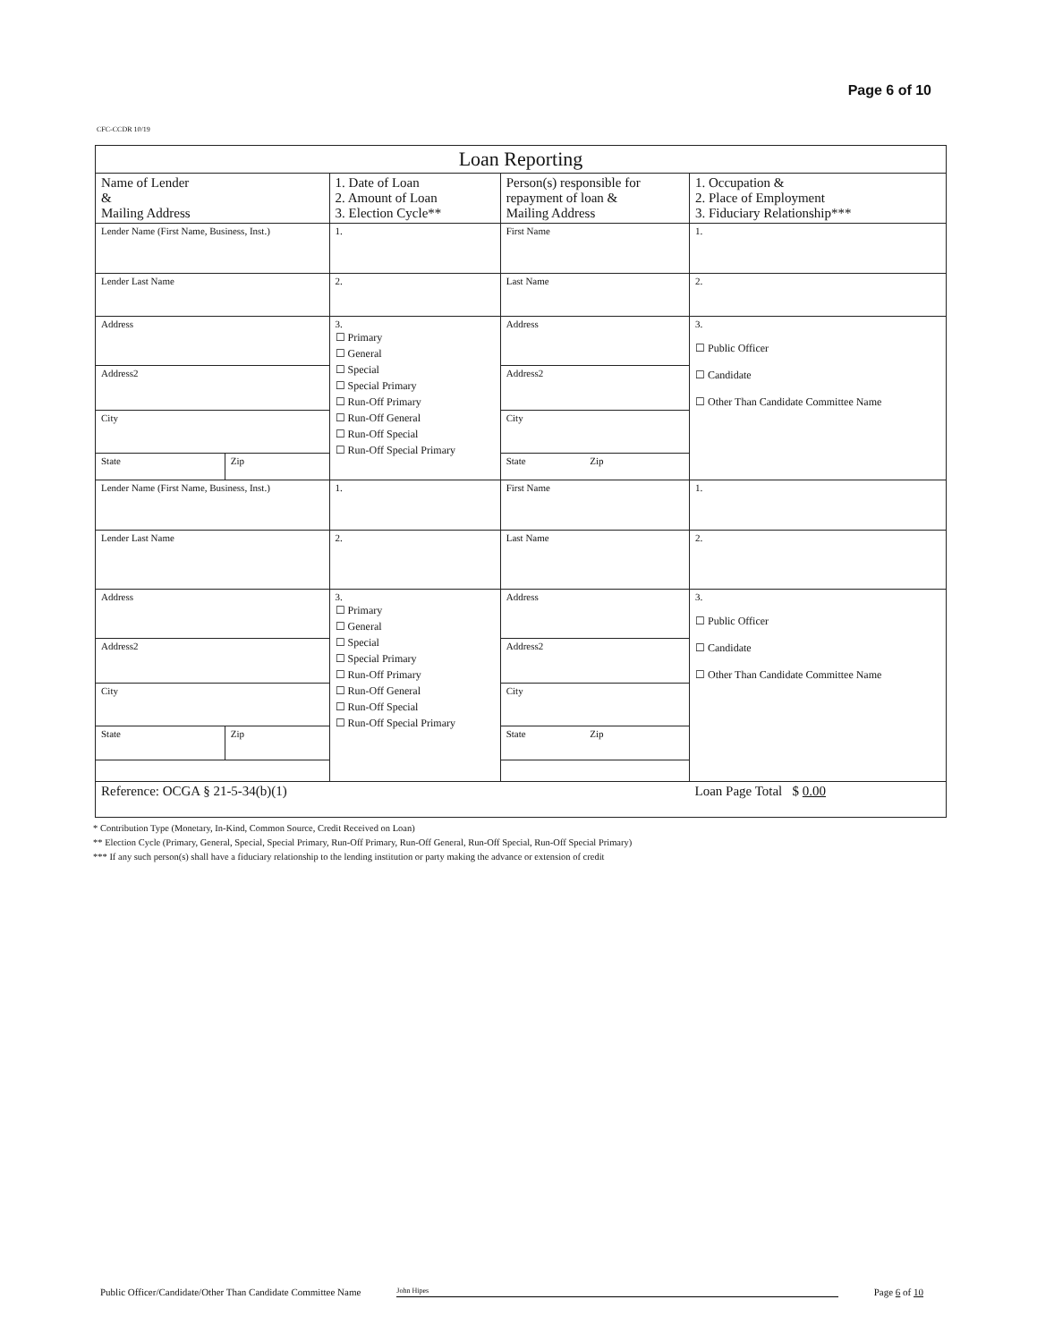Page 6 of 10
CFC-CCDR 10/19
| Loan Reporting | | | | |
| Name of Lender & Mailing Address | | 1. Date of Loan 2. Amount of Loan 3. Election Cycle** | Person(s) responsible for repayment of loan & Mailing Address | 1. Occupation & 2. Place of Employment 3. Fiduciary Relationship*** |
| Lender Name (First Name, Business, Inst.) | | 1. | First Name | 1. |
| Lender Last Name | | 2. | Last Name | 2. |
| Address | | 3. ☐ Primary ☐ General ☐ Special ☐ Special Primary ☐ Run-Off Primary ☐ Run-Off General ☐ Run-Off Special ☐ Run-Off Special Primary | Address | 3. ☐ Public Officer ☐ Candidate ☐ Other Than Candidate Committee Name |
| Address2 | | | Address2 | |
| City | | | City | |
| State | Zip | | State Zip | |
| Lender Name (First Name, Business, Inst.) | | 1. | First Name | 1. |
| Lender Last Name | | 2. | Last Name | 2. |
| Address | | 3. ☐ Primary ☐ General ☐ Special ☐ Special Primary ☐ Run-Off Primary ☐ Run-Off General ☐ Run-Off Special ☐ Run-Off Special Primary | Address | 3. ☐ Public Officer ☐ Candidate ☐ Other Than Candidate Committee Name |
| Address2 | | | Address2 | |
| City | | | City | |
| State | Zip | | State Zip | |
| Reference: OCGA § 21-5-34(b)(1) | | | | Loan Page Total $ 0.00 |
* Contribution Type (Monetary, In-Kind, Common Source, Credit Received on Loan)
** Election Cycle (Primary, General, Special, Special Primary, Run-Off Primary, Run-Off General, Run-Off Special, Run-Off Special Primary)
*** If any such person(s) shall have a fiduciary relationship to the lending institution or party making the advance or extension of credit
Public Officer/Candidate/Other Than Candidate Committee Name John Hipes Page 6 of 10